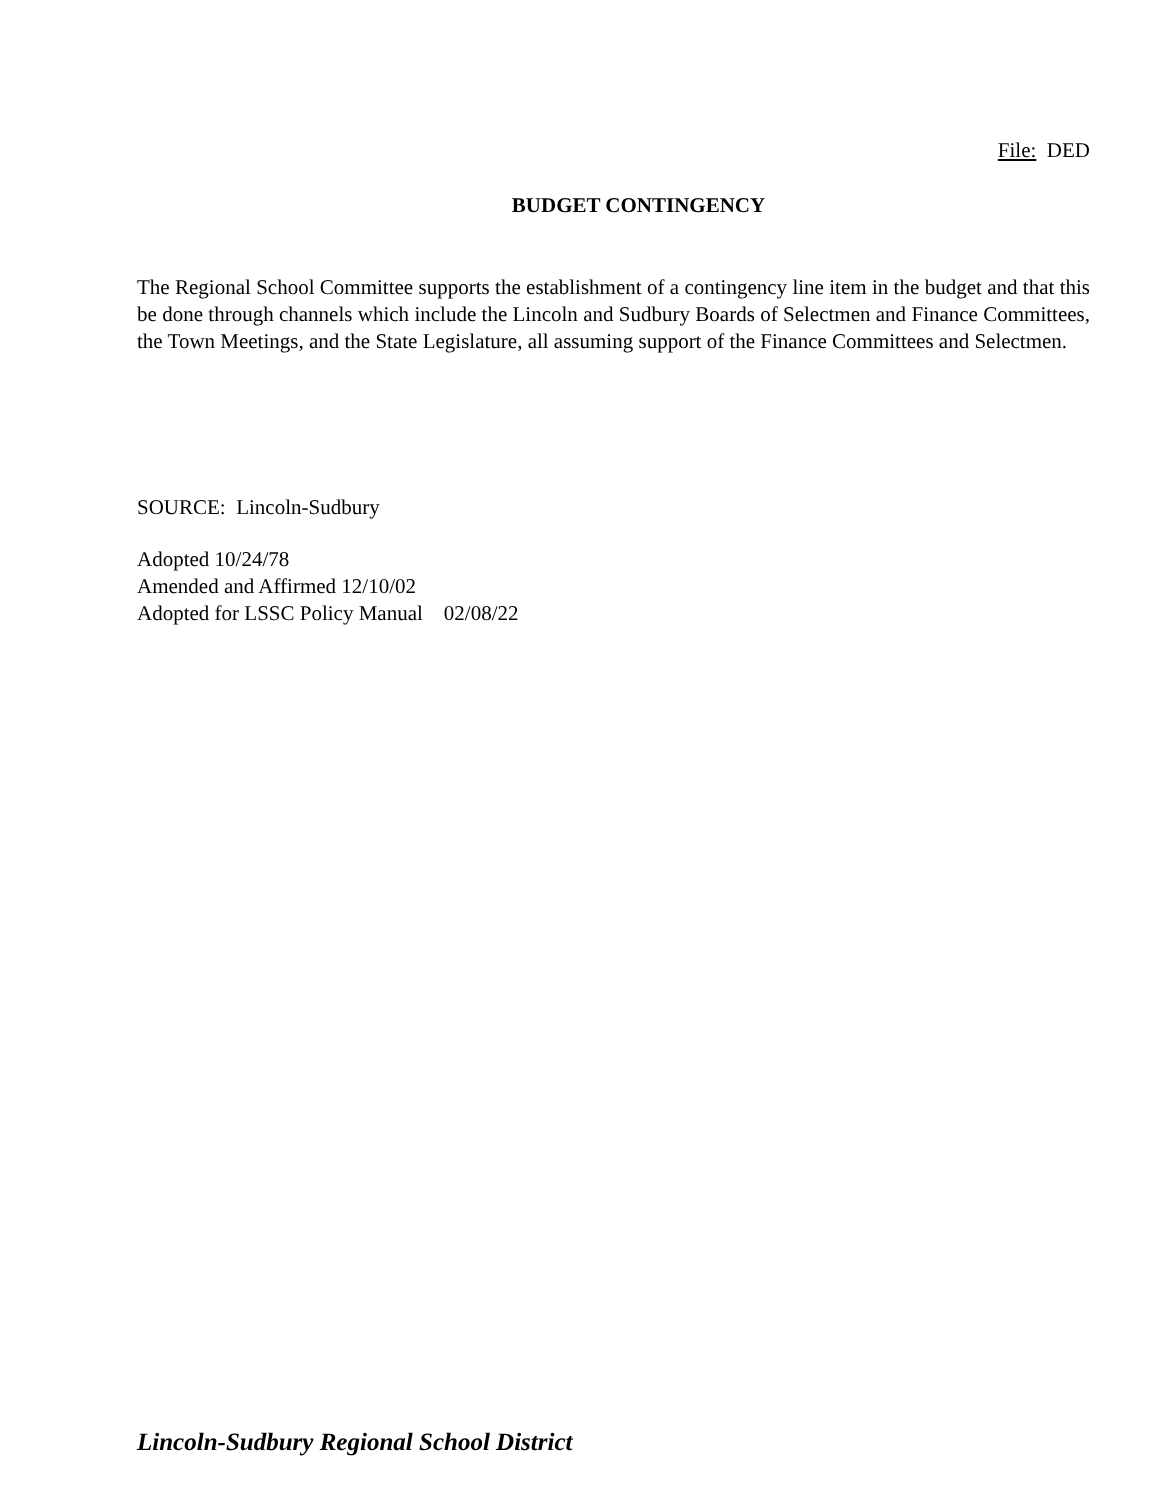File: DED
BUDGET CONTINGENCY
The Regional School Committee supports the establishment of a contingency line item in the budget and that this be done through channels which include the Lincoln and Sudbury Boards of Selectmen and Finance Committees, the Town Meetings, and the State Legislature, all assuming support of the Finance Committees and Selectmen.
SOURCE: Lincoln-Sudbury
Adopted 10/24/78
Amended and Affirmed 12/10/02
Adopted for LSSC Policy Manual 02/08/22
Lincoln-Sudbury Regional School District